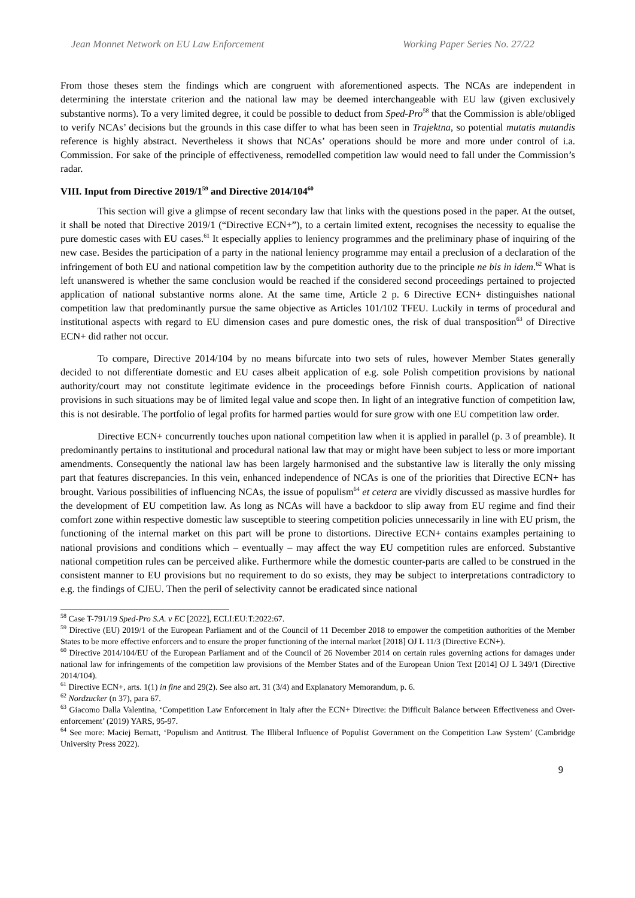Jean Monnet Network on EU Law Enforcement Working Paper Series No. 27/22
From those theses stem the findings which are congruent with aforementioned aspects. The NCAs are independent in determining the interstate criterion and the national law may be deemed interchangeable with EU law (given exclusively substantive norms). To a very limited degree, it could be possible to deduct from Sped-Pro<sup>58</sup> that the Commission is able/obliged to verify NCAs’ decisions but the grounds in this case differ to what has been seen in Trajektna, so potential mutatis mutandis reference is highly abstract. Nevertheless it shows that NCAs’ operations should be more and more under control of i.a. Commission. For sake of the principle of effectiveness, remodelled competition law would need to fall under the Commission’s radar.
VIII. Input from Directive 2019/1<sup>59</sup> and Directive 2014/104<sup>60</sup>
This section will give a glimpse of recent secondary law that links with the questions posed in the paper. At the outset, it shall be noted that Directive 2019/1 (“Directive ECN+”), to a certain limited extent, recognises the necessity to equalise the pure domestic cases with EU cases.<sup>61</sup> It especially applies to leniency programmes and the preliminary phase of inquiring of the new case. Besides the participation of a party in the national leniency programme may entail a preclusion of a declaration of the infringement of both EU and national competition law by the competition authority due to the principle ne bis in idem.<sup>62</sup> What is left unanswered is whether the same conclusion would be reached if the considered second proceedings pertained to projected application of national substantive norms alone. At the same time, Article 2 p. 6 Directive ECN+ distinguishes national competition law that predominantly pursue the same objective as Articles 101/102 TFEU. Luckily in terms of procedural and institutional aspects with regard to EU dimension cases and pure domestic ones, the risk of dual transposition<sup>63</sup> of Directive ECN+ did rather not occur.
To compare, Directive 2014/104 by no means bifurcate into two sets of rules, however Member States generally decided to not differentiate domestic and EU cases albeit application of e.g. sole Polish competition provisions by national authority/court may not constitute legitimate evidence in the proceedings before Finnish courts. Application of national provisions in such situations may be of limited legal value and scope then. In light of an integrative function of competition law, this is not desirable. The portfolio of legal profits for harmed parties would for sure grow with one EU competition law order.
Directive ECN+ concurrently touches upon national competition law when it is applied in parallel (p. 3 of preamble). It predominantly pertains to institutional and procedural national law that may or might have been subject to less or more important amendments. Consequently the national law has been largely harmonised and the substantive law is literally the only missing part that features discrepancies. In this vein, enhanced independence of NCAs is one of the priorities that Directive ECN+ has brought. Various possibilities of influencing NCAs, the issue of populism<sup>64</sup> et cetera are vividly discussed as massive hurdles for the development of EU competition law. As long as NCAs will have a backdoor to slip away from EU regime and find their comfort zone within respective domestic law susceptible to steering competition policies unnecessarily in line with EU prism, the functioning of the internal market on this part will be prone to distortions. Directive ECN+ contains examples pertaining to national provisions and conditions which – eventually – may affect the way EU competition rules are enforced. Substantive national competition rules can be perceived alike. Furthermore while the domestic counter-parts are called to be construed in the consistent manner to EU provisions but no requirement to do so exists, they may be subject to interpretations contradictory to e.g. the findings of CJEU. Then the peril of selectivity cannot be eradicated since national
<sup>58</sup> Case T-791/19 Sped-Pro S.A. v EC [2022], ECLI:EU:T:2022:67.
<sup>59</sup> Directive (EU) 2019/1 of the European Parliament and of the Council of 11 December 2018 to empower the competition authorities of the Member States to be more effective enforcers and to ensure the proper functioning of the internal market [2018] OJ L 11/3 (Directive ECN+).
<sup>60</sup> Directive 2014/104/EU of the European Parliament and of the Council of 26 November 2014 on certain rules governing actions for damages under national law for infringements of the competition law provisions of the Member States and of the European Union Text [2014] OJ L 349/1 (Directive 2014/104).
<sup>61</sup> Directive ECN+, arts. 1(1) in fine and 29(2). See also art. 31 (3/4) and Explanatory Memorandum, p. 6.
<sup>62</sup> Nordzucker (n 37), para 67.
<sup>63</sup> Giacomo Dalla Valentina, ‘Competition Law Enforcement in Italy after the ECN+ Directive: the Difficult Balance between Effectiveness and Over-enforcement’ (2019) YARS, 95-97.
<sup>64</sup> See more: Maciej Bernatt, ‘Populism and Antitrust. The Illiberal Influence of Populist Government on the Competition Law System’ (Cambridge University Press 2022).
9